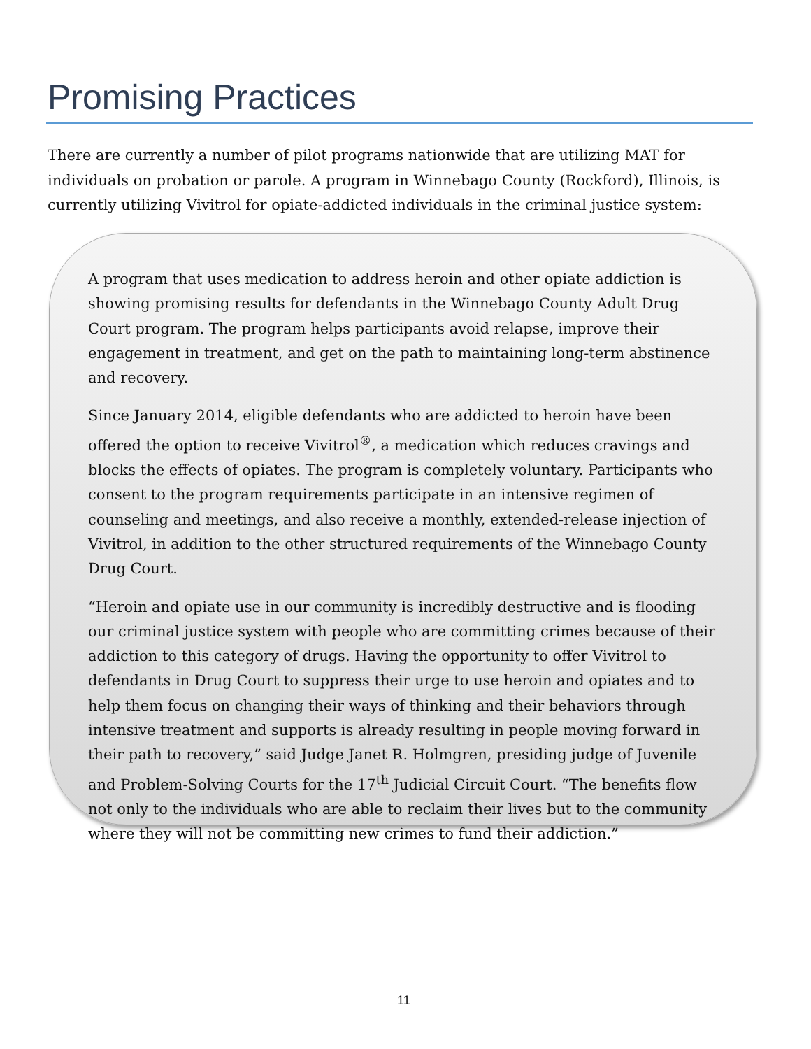Promising Practices
There are currently a number of pilot programs nationwide that are utilizing MAT for individuals on probation or parole. A program in Winnebago County (Rockford), Illinois, is currently utilizing Vivitrol for opiate-addicted individuals in the criminal justice system:
A program that uses medication to address heroin and other opiate addiction is showing promising results for defendants in the Winnebago County Adult Drug Court program. The program helps participants avoid relapse, improve their engagement in treatment, and get on the path to maintaining long-term abstinence and recovery.
Since January 2014, eligible defendants who are addicted to heroin have been offered the option to receive Vivitrol<sup>®</sup>, a medication which reduces cravings and blocks the effects of opiates. The program is completely voluntary. Participants who consent to the program requirements participate in an intensive regimen of counseling and meetings, and also receive a monthly, extended-release injection of Vivitrol, in addition to the other structured requirements of the Winnebago County Drug Court.
“Heroin and opiate use in our community is incredibly destructive and is flooding our criminal justice system with people who are committing crimes because of their addiction to this category of drugs. Having the opportunity to offer Vivitrol to defendants in Drug Court to suppress their urge to use heroin and opiates and to help them focus on changing their ways of thinking and their behaviors through intensive treatment and supports is already resulting in people moving forward in their path to recovery,” said Judge Janet R. Holmgren, presiding judge of Juvenile and Problem-Solving Courts for the 17<sup>th</sup> Judicial Circuit Court. “The benefits flow not only to the individuals who are able to reclaim their lives but to the community where they will not be committing new crimes to fund their addiction.”
11